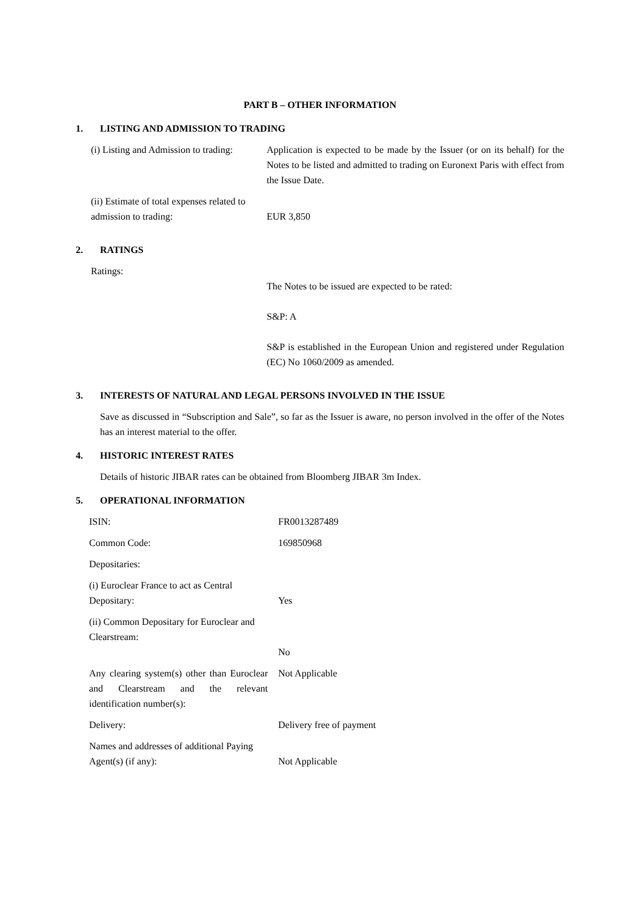PART B – OTHER INFORMATION
1. LISTING AND ADMISSION TO TRADING
(i) Listing and Admission to trading:
Application is expected to be made by the Issuer (or on its behalf) for the Notes to be listed and admitted to trading on Euronext Paris with effect from the Issue Date.
(ii) Estimate of total expenses related to admission to trading:
EUR 3,850
2. RATINGS
Ratings:
The Notes to be issued are expected to be rated:
S&P: A
S&P is established in the European Union and registered under Regulation (EC) No 1060/2009 as amended.
3. INTERESTS OF NATURAL AND LEGAL PERSONS INVOLVED IN THE ISSUE
Save as discussed in “Subscription and Sale”, so far as the Issuer is aware, no person involved in the offer of the Notes has an interest material to the offer.
4. HISTORIC INTEREST RATES
Details of historic JIBAR rates can be obtained from Bloomberg JIBAR 3m Index.
5. OPERATIONAL INFORMATION
ISIN: FR0013287489
Common Code: 169850968
Depositaries:
(i) Euroclear France to act as Central Depositary:
Yes
(ii) Common Depositary for Euroclear and Clearstream:
No
Any clearing system(s) other than Euroclear and Clearstream and the relevant identification number(s):
Not Applicable
Delivery: Delivery free of payment
Names and addresses of additional Paying Agent(s) (if any):
Not Applicable